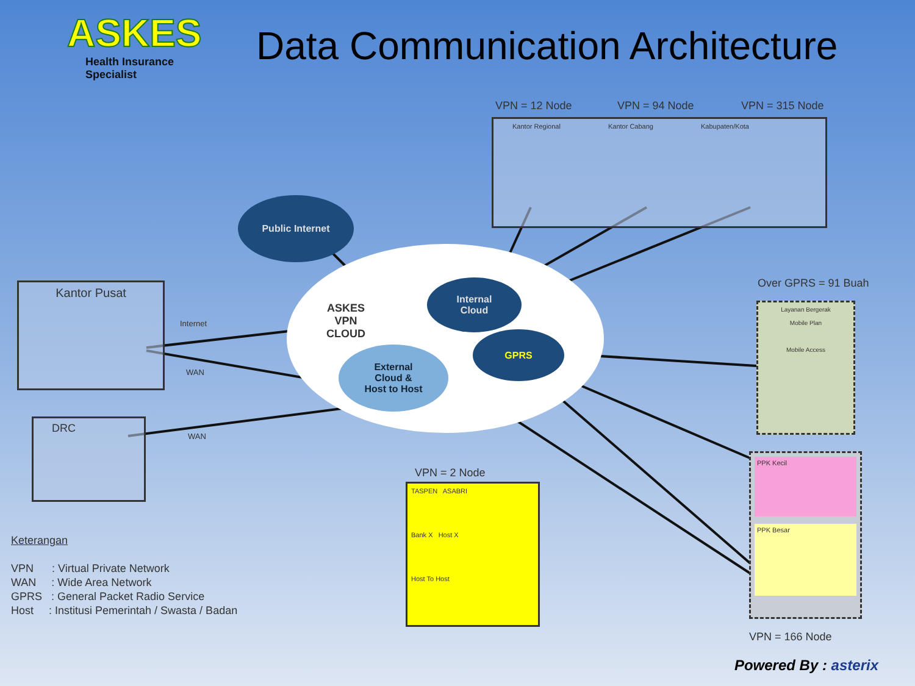ASKES
Health Insurance Specialist
Data Communication Architecture
VPN = 12 Node VPN = 94 Node VPN = 315 Node
Kantor Regional Kantor Cabang Kabupaten/Kota
ASKES
VPN
CLOUD
Public Internet
Internal
Cloud
GPRS
External
Cloud &
Host to Host
Kantor Pusat
Internet
WAN
DRC
WAN
Over GPRS = 91 Buah
Layanan Bergerak
Mobile Plan
Mobile Access
VPN = 2 Node
TASPEN ASABRI
Bank X Host X
Host To Host
PPK Kecil
PPK Besar
VPN = 166 Node
Keterangan
VPN : Virtual Private Network
WAN : Wide Area Network
GPRS : General Packet Radio Service
Host : Institusi Pemerintah / Swasta / Badan
Powered By : asterix